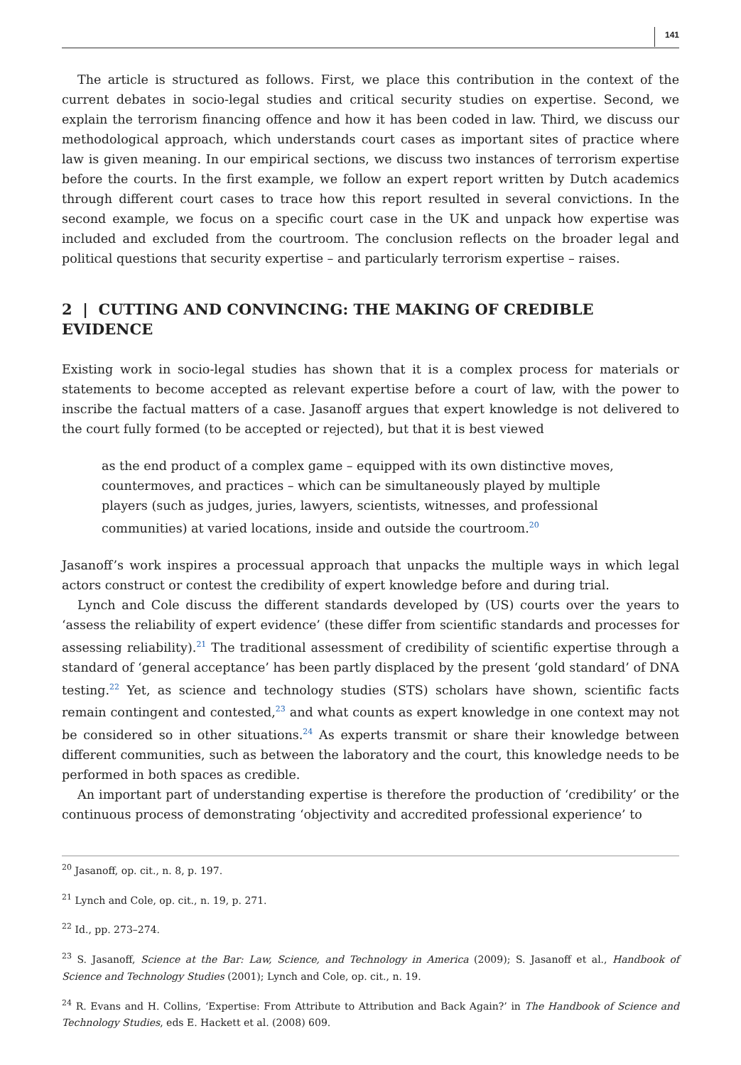141
The article is structured as follows. First, we place this contribution in the context of the current debates in socio-legal studies and critical security studies on expertise. Second, we explain the terrorism financing offence and how it has been coded in law. Third, we discuss our methodological approach, which understands court cases as important sites of practice where law is given meaning. In our empirical sections, we discuss two instances of terrorism expertise before the courts. In the first example, we follow an expert report written by Dutch academics through different court cases to trace how this report resulted in several convictions. In the second example, we focus on a specific court case in the UK and unpack how expertise was included and excluded from the courtroom. The conclusion reflects on the broader legal and political questions that security expertise – and particularly terrorism expertise – raises.
2 | CUTTING AND CONVINCING: THE MAKING OF CREDIBLE EVIDENCE
Existing work in socio-legal studies has shown that it is a complex process for materials or statements to become accepted as relevant expertise before a court of law, with the power to inscribe the factual matters of a case. Jasanoff argues that expert knowledge is not delivered to the court fully formed (to be accepted or rejected), but that it is best viewed
as the end product of a complex game – equipped with its own distinctive moves, countermoves, and practices – which can be simultaneously played by multiple players (such as judges, juries, lawyers, scientists, witnesses, and professional communities) at varied locations, inside and outside the courtroom.<sup>20</sup>
Jasanoff’s work inspires a processual approach that unpacks the multiple ways in which legal actors construct or contest the credibility of expert knowledge before and during trial.
Lynch and Cole discuss the different standards developed by (US) courts over the years to ‘assess the reliability of expert evidence’ (these differ from scientific standards and processes for assessing reliability).<sup>21</sup> The traditional assessment of credibility of scientific expertise through a standard of ‘general acceptance’ has been partly displaced by the present ‘gold standard’ of DNA testing.<sup>22</sup> Yet, as science and technology studies (STS) scholars have shown, scientific facts remain contingent and contested,<sup>23</sup> and what counts as expert knowledge in one context may not be considered so in other situations.<sup>24</sup> As experts transmit or share their knowledge between different communities, such as between the laboratory and the court, this knowledge needs to be performed in both spaces as credible.
An important part of understanding expertise is therefore the production of ‘credibility’ or the continuous process of demonstrating ‘objectivity and accredited professional experience’ to
<sup>20</sup> Jasanoff, op. cit., n. 8, p. 197.
<sup>21</sup> Lynch and Cole, op. cit., n. 19, p. 271.
<sup>22</sup> Id., pp. 273–274.
<sup>23</sup> S. Jasanoff, Science at the Bar: Law, Science, and Technology in America (2009); S. Jasanoff et al., Handbook of Science and Technology Studies (2001); Lynch and Cole, op. cit., n. 19.
<sup>24</sup> R. Evans and H. Collins, ‘Expertise: From Attribute to Attribution and Back Again?’ in The Handbook of Science and Technology Studies, eds E. Hackett et al. (2008) 609.